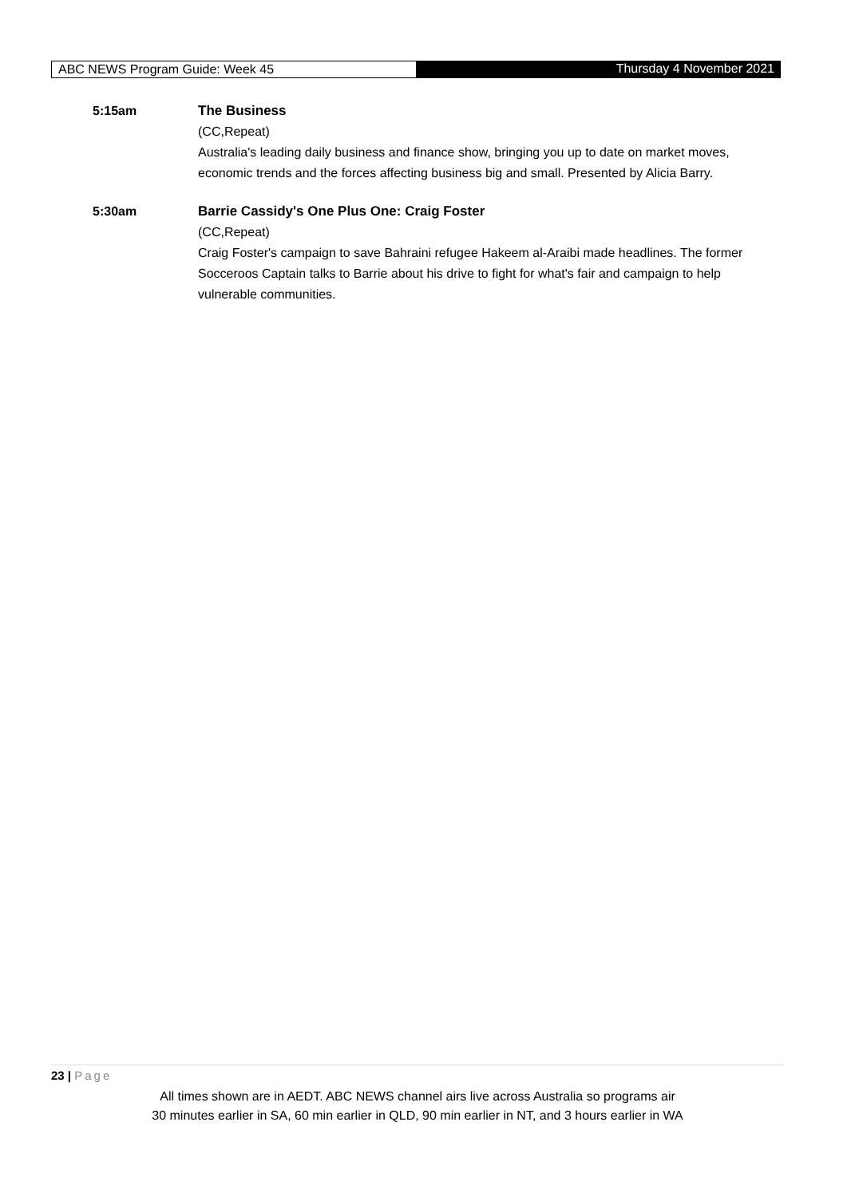ABC NEWS Program Guide: Week 45 Thursday 4 November 2021
5:15am The Business
(CC,Repeat)
Australia's leading daily business and finance show, bringing you up to date on market moves, economic trends and the forces affecting business big and small. Presented by Alicia Barry.
5:30am Barrie Cassidy's One Plus One: Craig Foster
(CC,Repeat)
Craig Foster's campaign to save Bahraini refugee Hakeem al-Araibi made headlines. The former Socceroos Captain talks to Barrie about his drive to fight for what's fair and campaign to help vulnerable communities.
23 | Page
All times shown are in AEDT. ABC NEWS channel airs live across Australia so programs air
30 minutes earlier in SA, 60 min earlier in QLD, 90 min earlier in NT, and 3 hours earlier in WA